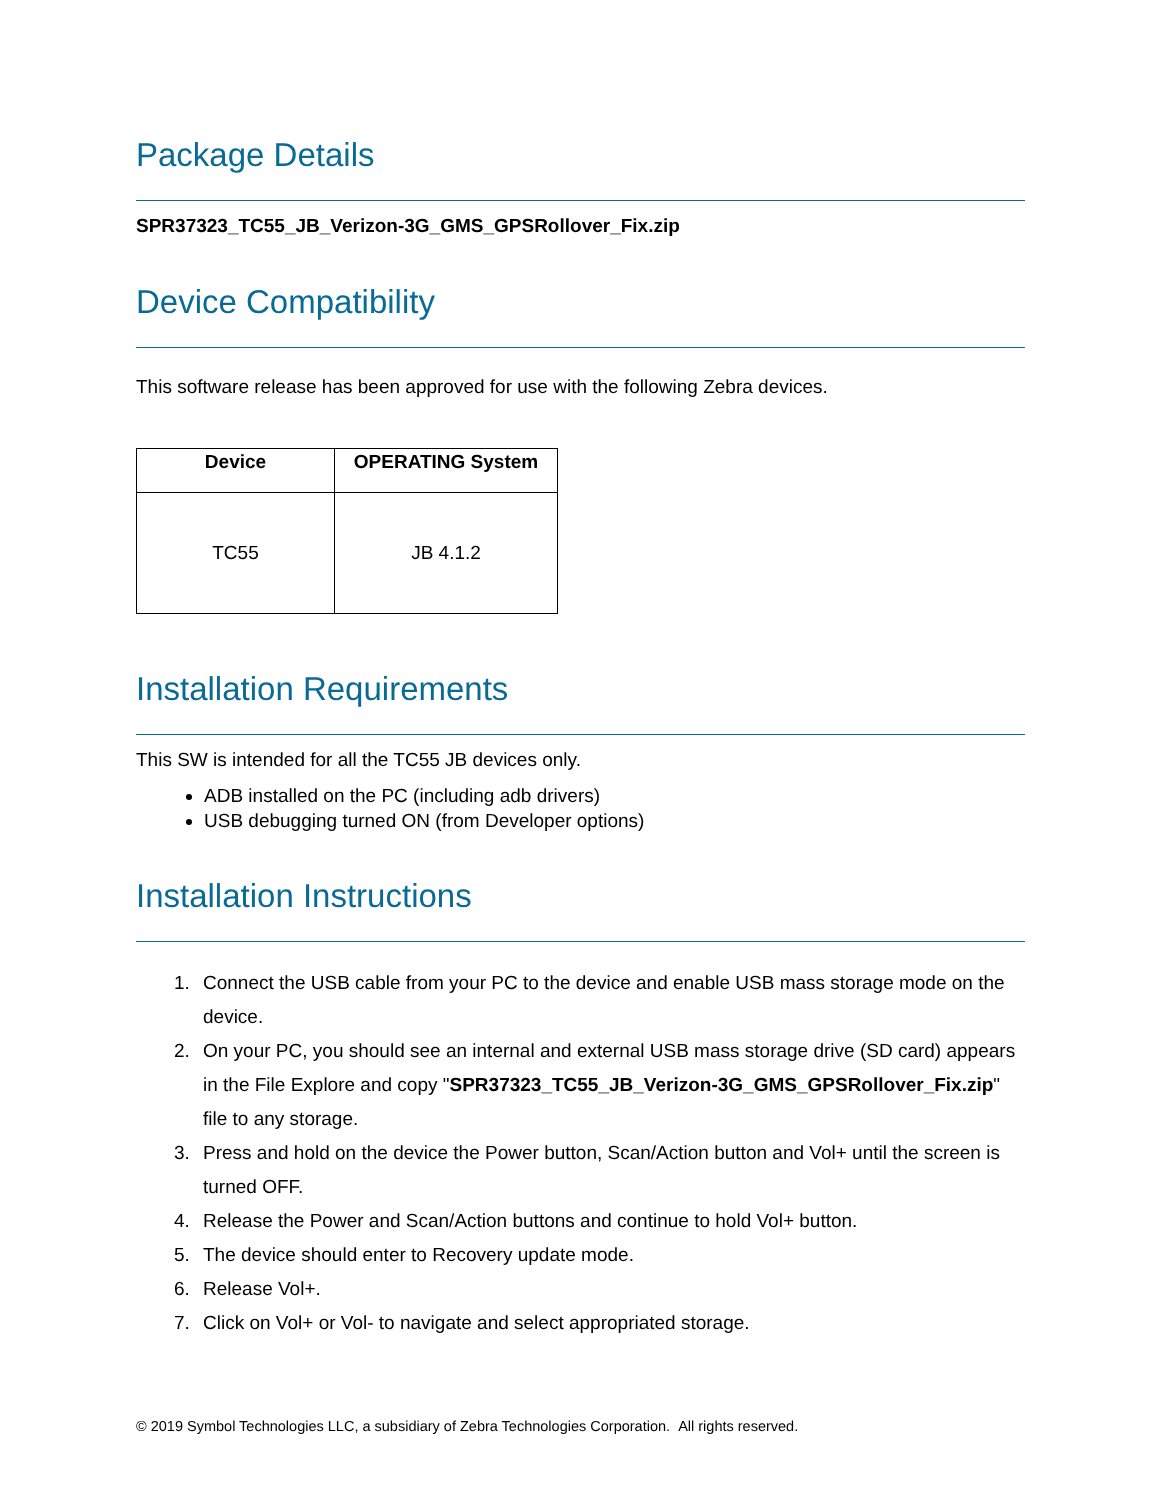Package Details
SPR37323_TC55_JB_Verizon-3G_GMS_GPSRollover_Fix.zip
Device Compatibility
This software release has been approved for use with the following Zebra devices.
| Device | OPERATING System |
| --- | --- |
| TC55 | JB 4.1.2 |
Installation Requirements
This SW is intended for all the TC55 JB devices only.
ADB installed on the PC (including adb drivers)
USB debugging turned ON (from Developer options)
Installation Instructions
1. Connect the USB cable from your PC to the device and enable USB mass storage mode on the device.
2. On your PC, you should see an internal and external USB mass storage drive (SD card) appears in the File Explore and copy "SPR37323_TC55_JB_Verizon-3G_GMS_GPSRollover_Fix.zip" file to any storage.
3. Press and hold on the device the Power button, Scan/Action button and Vol+ until the screen is turned OFF.
4. Release the Power and Scan/Action buttons and continue to hold Vol+ button.
5. The device should enter to Recovery update mode.
6. Release Vol+.
7. Click on Vol+ or Vol- to navigate and select appropriated storage.
© 2019 Symbol Technologies LLC, a subsidiary of Zebra Technologies Corporation. All rights reserved.